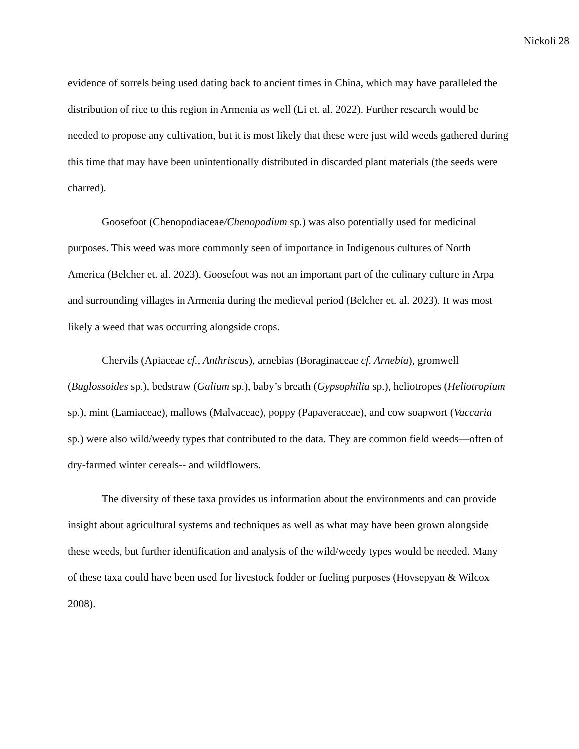Nickoli 28
evidence of sorrels being used dating back to ancient times in China, which may have paralleled the distribution of rice to this region in Armenia as well (Li et. al. 2022). Further research would be needed to propose any cultivation, but it is most likely that these were just wild weeds gathered during this time that may have been unintentionally distributed in discarded plant materials (the seeds were charred).
Goosefoot (Chenopodiaceae/Chenopodium sp.) was also potentially used for medicinal purposes. This weed was more commonly seen of importance in Indigenous cultures of North America (Belcher et. al. 2023). Goosefoot was not an important part of the culinary culture in Arpa and surrounding villages in Armenia during the medieval period (Belcher et. al. 2023). It was most likely a weed that was occurring alongside crops.
Chervils (Apiaceae cf., Anthriscus), arnebias (Boraginaceae cf. Arnebia), gromwell (Buglossoides sp.), bedstraw (Galium sp.), baby’s breath (Gypsophilia sp.), heliotropes (Heliotropium sp.), mint (Lamiaceae), mallows (Malvaceae), poppy (Papaveraceae), and cow soapwort (Vaccaria sp.) were also wild/weedy types that contributed to the data. They are common field weeds—often of dry-farmed winter cereals-- and wildflowers.
The diversity of these taxa provides us information about the environments and can provide insight about agricultural systems and techniques as well as what may have been grown alongside these weeds, but further identification and analysis of the wild/weedy types would be needed. Many of these taxa could have been used for livestock fodder or fueling purposes (Hovsepyan & Wilcox 2008).